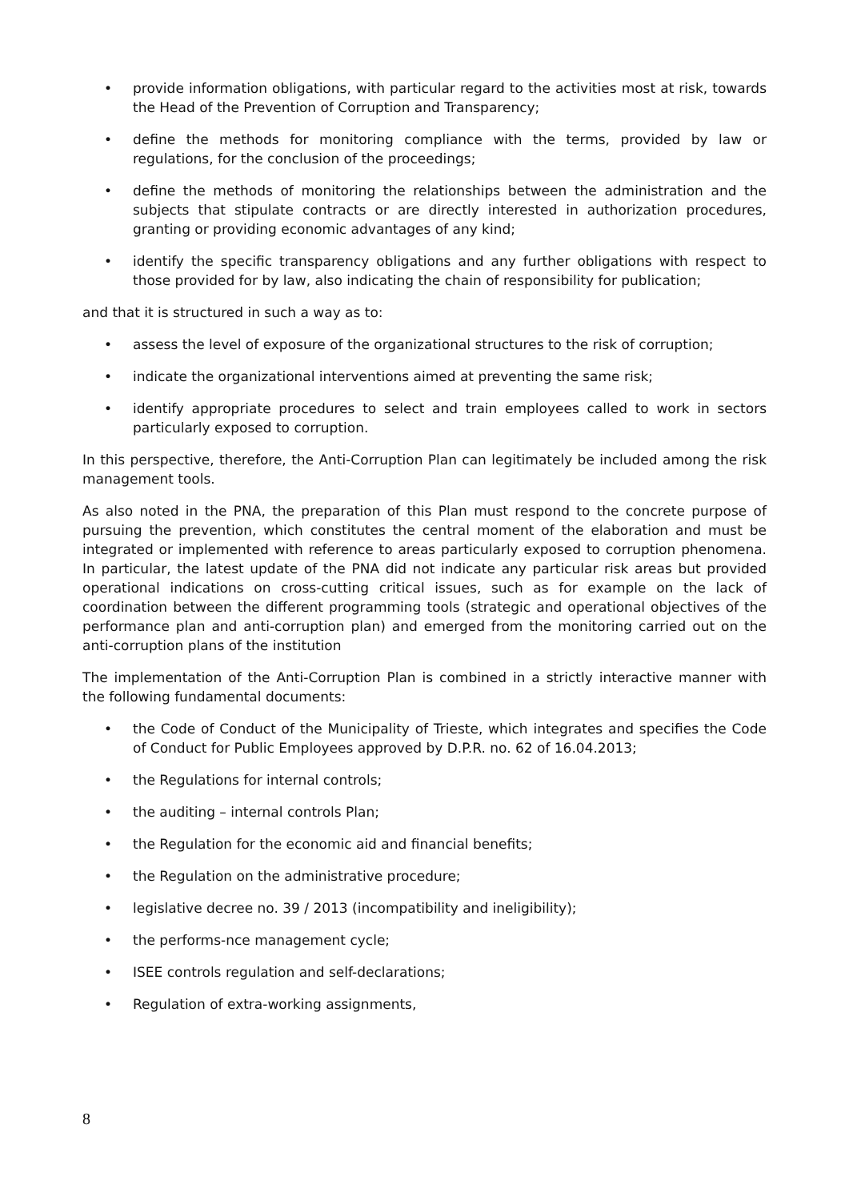• provide information obligations, with particular regard to the activities most at risk, towards the Head of the Prevention of Corruption and Transparency;
• define the methods for monitoring compliance with the terms, provided by law or regulations, for the conclusion of the proceedings;
• define the methods of monitoring the relationships between the administration and the subjects that stipulate contracts or are directly interested in authorization procedures, granting or providing economic advantages of any kind;
• identify the specific transparency obligations and any further obligations with respect to those provided for by law, also indicating the chain of responsibility for publication;
and that it is structured in such a way as to:
• assess the level of exposure of the organizational structures to the risk of corruption;
• indicate the organizational interventions aimed at preventing the same risk;
• identify appropriate procedures to select and train employees called to work in sectors particularly exposed to corruption.
In this perspective, therefore, the Anti-Corruption Plan can legitimately be included among the risk management tools.
As also noted in the PNA, the preparation of this Plan must respond to the concrete purpose of pursuing the prevention, which constitutes the central moment of the elaboration and must be integrated or implemented with reference to areas particularly exposed to corruption phenomena. In particular, the latest update of the PNA did not indicate any particular risk areas but provided operational indications on cross-cutting critical issues, such as for example on the lack of coordination between the different programming tools (strategic and operational objectives of the performance plan and anti-corruption plan) and emerged from the monitoring carried out on the anti-corruption plans of the institution
The implementation of the Anti-Corruption Plan is combined in a strictly interactive manner with the following fundamental documents:
• the Code of Conduct of the Municipality of Trieste, which integrates and specifies the Code of Conduct for Public Employees approved by D.P.R. no. 62 of 16.04.2013;
• the Regulations for internal controls;
• the auditing – internal controls Plan;
• the Regulation for the economic aid and financial benefits;
• the Regulation on the administrative procedure;
• legislative decree no. 39 / 2013 (incompatibility and ineligibility);
• the performs-nce management cycle;
• ISEE controls regulation and self-declarations;
• Regulation of extra-working assignments,
8